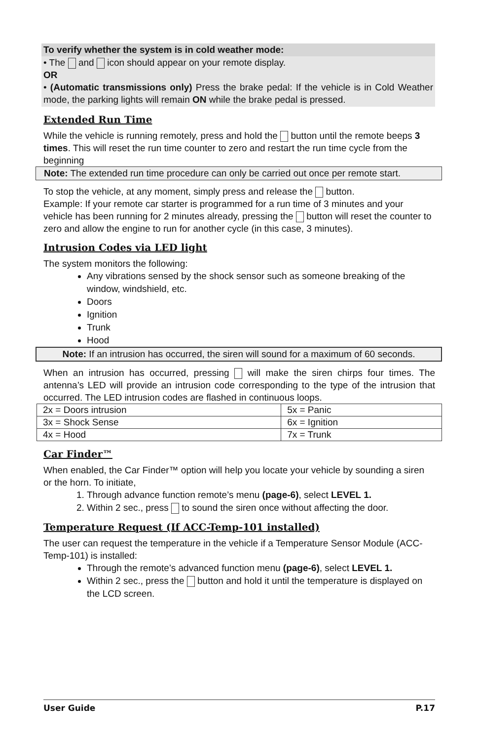To verify whether the system is in cold weather mode:
• The and icon should appear on your remote display.
OR
• (Automatic transmissions only) Press the brake pedal: If the vehicle is in Cold Weather mode, the parking lights will remain ON while the brake pedal is pressed.
Extended Run Time
While the vehicle is running remotely, press and hold the button until the remote beeps 3 times. This will reset the run time counter to zero and restart the run time cycle from the beginning
Note: The extended run time procedure can only be carried out once per remote start.
To stop the vehicle, at any moment, simply press and release the button.
Example: If your remote car starter is programmed for a run time of 3 minutes and your vehicle has been running for 2 minutes already, pressing the button will reset the counter to zero and allow the engine to run for another cycle (in this case, 3 minutes).
Intrusion Codes via LED light
The system monitors the following:
Any vibrations sensed by the shock sensor such as someone breaking of the window, windshield, etc.
Doors
Ignition
Trunk
Hood
Note: If an intrusion has occurred, the siren will sound for a maximum of 60 seconds.
When an intrusion has occurred, pressing will make the siren chirps four times. The antenna’s LED will provide an intrusion code corresponding to the type of the intrusion that occurred. The LED intrusion codes are flashed in continuous loops.
| 2x = Doors intrusion | 5x = Panic |
| 3x = Shock Sense | 6x = Ignition |
| 4x = Hood | 7x = Trunk |
Car Finder™
When enabled, the Car Finder™ option will help you locate your vehicle by sounding a siren or the horn. To initiate,
1. Through advance function remote’s menu (page-6), select LEVEL 1.
2. Within 2 sec., press to sound the siren once without affecting the door.
Temperature Request (If ACC-Temp-101 installed)
The user can request the temperature in the vehicle if a Temperature Sensor Module (ACC-Temp-101) is installed:
Through the remote’s advanced function menu (page-6), select LEVEL 1.
Within 2 sec., press the button and hold it until the temperature is displayed on the LCD screen.
User Guide P.17